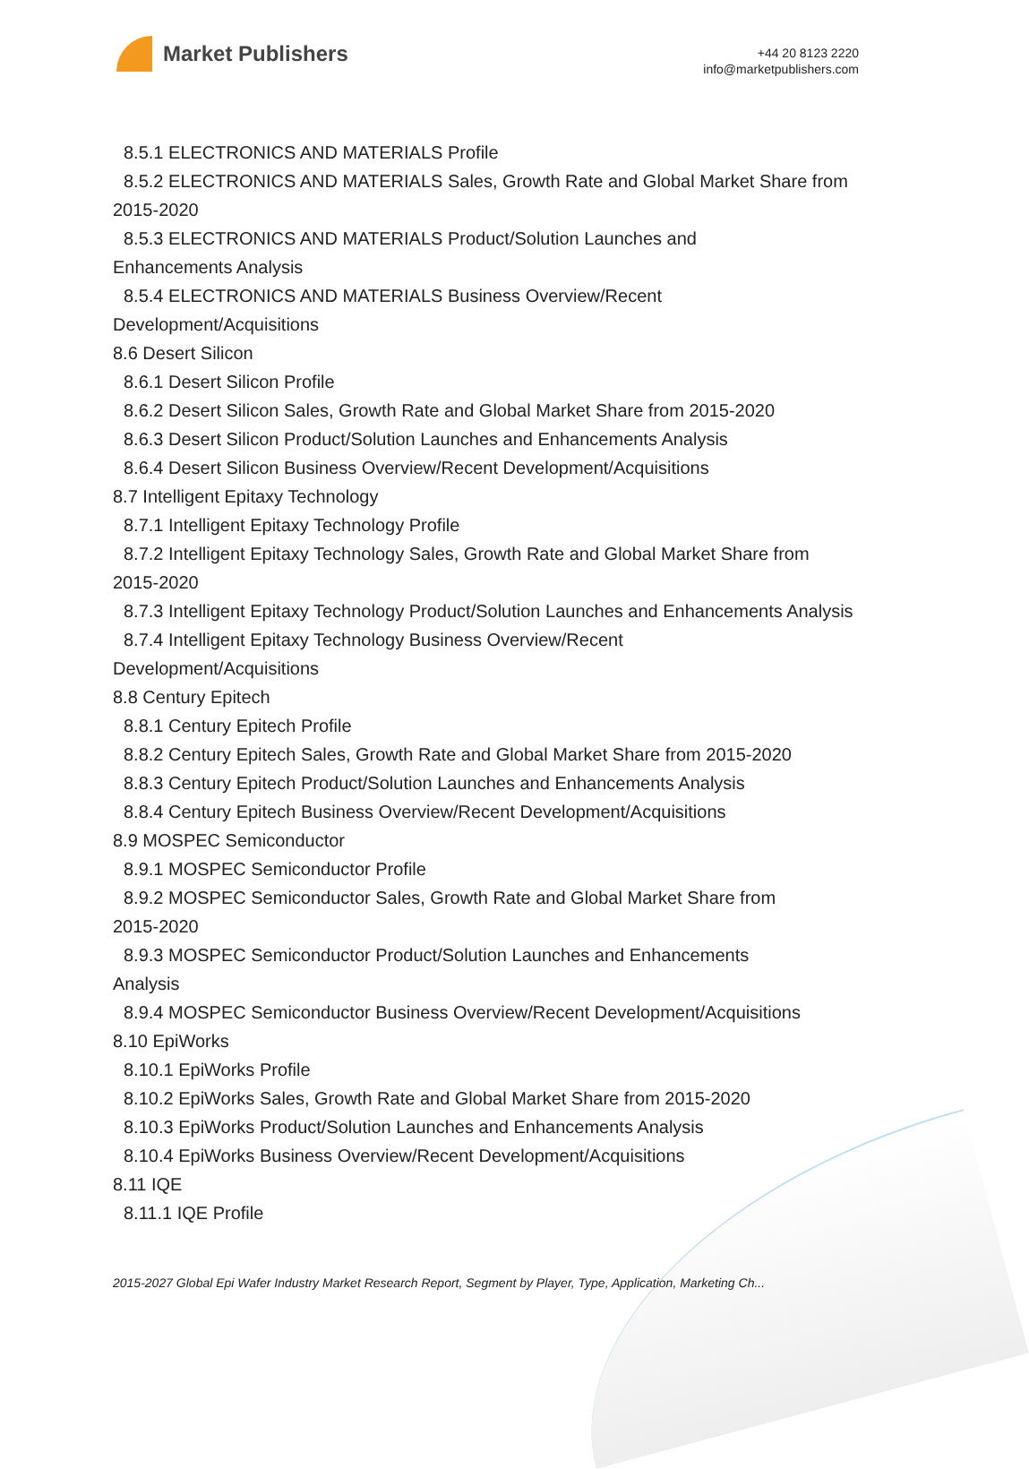Market Publishers
+44 20 8123 2220
info@marketpublishers.com
8.5.1 ELECTRONICS AND MATERIALS Profile
8.5.2 ELECTRONICS AND MATERIALS Sales, Growth Rate and Global Market Share from 2015-2020
8.5.3 ELECTRONICS AND MATERIALS Product/Solution Launches and
Enhancements Analysis
8.5.4 ELECTRONICS AND MATERIALS Business Overview/Recent
Development/Acquisitions
8.6 Desert Silicon
8.6.1 Desert Silicon Profile
8.6.2 Desert Silicon Sales, Growth Rate and Global Market Share from 2015-2020
8.6.3 Desert Silicon Product/Solution Launches and Enhancements Analysis
8.6.4 Desert Silicon Business Overview/Recent Development/Acquisitions
8.7 Intelligent Epitaxy Technology
8.7.1 Intelligent Epitaxy Technology Profile
8.7.2 Intelligent Epitaxy Technology Sales, Growth Rate and Global Market Share from 2015-2020
8.7.3 Intelligent Epitaxy Technology Product/Solution Launches and Enhancements Analysis
8.7.4 Intelligent Epitaxy Technology Business Overview/Recent
Development/Acquisitions
8.8 Century Epitech
8.8.1 Century Epitech Profile
8.8.2 Century Epitech Sales, Growth Rate and Global Market Share from 2015-2020
8.8.3 Century Epitech Product/Solution Launches and Enhancements Analysis
8.8.4 Century Epitech Business Overview/Recent Development/Acquisitions
8.9 MOSPEC Semiconductor
8.9.1 MOSPEC Semiconductor Profile
8.9.2 MOSPEC Semiconductor Sales, Growth Rate and Global Market Share from
2015-2020
8.9.3 MOSPEC Semiconductor Product/Solution Launches and Enhancements
Analysis
8.9.4 MOSPEC Semiconductor Business Overview/Recent Development/Acquisitions
8.10 EpiWorks
8.10.1 EpiWorks Profile
8.10.2 EpiWorks Sales, Growth Rate and Global Market Share from 2015-2020
8.10.3 EpiWorks Product/Solution Launches and Enhancements Analysis
8.10.4 EpiWorks Business Overview/Recent Development/Acquisitions
8.11 IQE
8.11.1 IQE Profile
2015-2027 Global Epi Wafer Industry Market Research Report, Segment by Player, Type, Application, Marketing Ch...